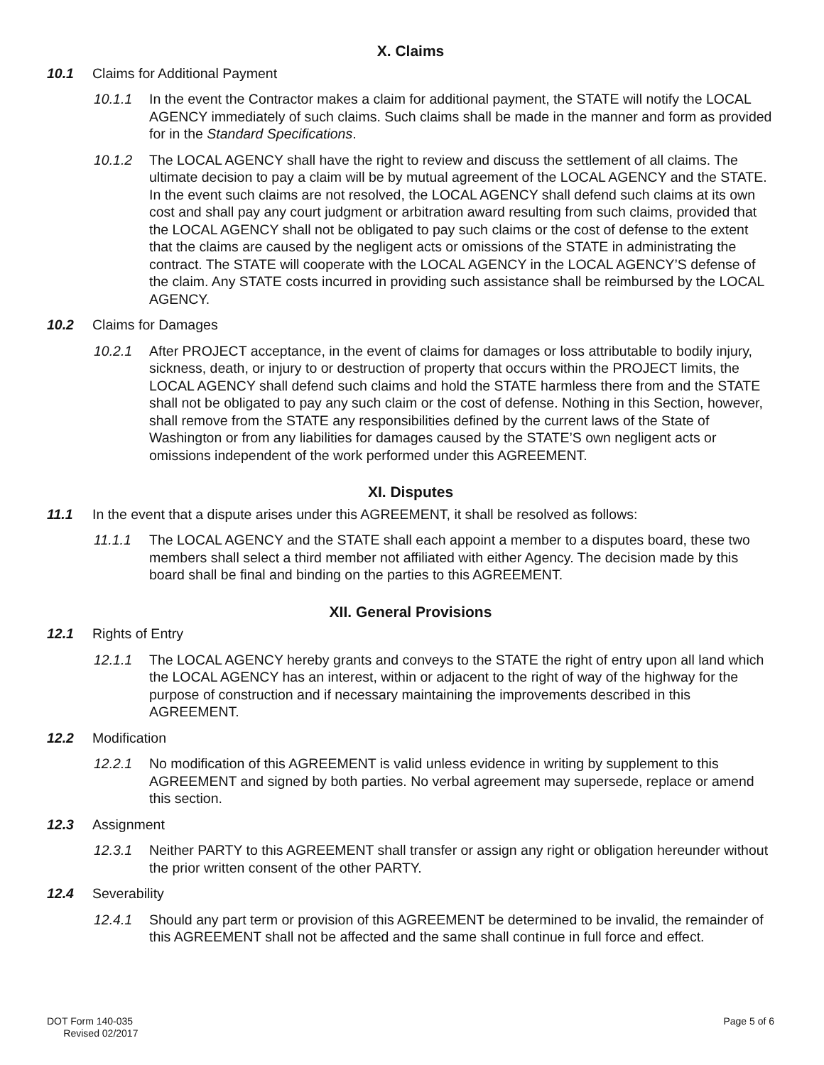X. Claims
10.1 Claims for Additional Payment
10.1.1 In the event the Contractor makes a claim for additional payment, the STATE will notify the LOCAL AGENCY immediately of such claims. Such claims shall be made in the manner and form as provided for in the Standard Specifications.
10.1.2 The LOCAL AGENCY shall have the right to review and discuss the settlement of all claims. The ultimate decision to pay a claim will be by mutual agreement of the LOCAL AGENCY and the STATE. In the event such claims are not resolved, the LOCAL AGENCY shall defend such claims at its own cost and shall pay any court judgment or arbitration award resulting from such claims, provided that the LOCAL AGENCY shall not be obligated to pay such claims or the cost of defense to the extent that the claims are caused by the negligent acts or omissions of the STATE in administrating the contract. The STATE will cooperate with the LOCAL AGENCY in the LOCAL AGENCY’S defense of the claim. Any STATE costs incurred in providing such assistance shall be reimbursed by the LOCAL AGENCY.
10.2 Claims for Damages
10.2.1 After PROJECT acceptance, in the event of claims for damages or loss attributable to bodily injury, sickness, death, or injury to or destruction of property that occurs within the PROJECT limits, the LOCAL AGENCY shall defend such claims and hold the STATE harmless there from and the STATE shall not be obligated to pay any such claim or the cost of defense. Nothing in this Section, however, shall remove from the STATE any responsibilities defined by the current laws of the State of Washington or from any liabilities for damages caused by the STATE’S own negligent acts or omissions independent of the work performed under this AGREEMENT.
XI. Disputes
11.1 In the event that a dispute arises under this AGREEMENT, it shall be resolved as follows:
11.1.1 The LOCAL AGENCY and the STATE shall each appoint a member to a disputes board, these two members shall select a third member not affiliated with either Agency. The decision made by this board shall be final and binding on the parties to this AGREEMENT.
XII. General Provisions
12.1 Rights of Entry
12.1.1 The LOCAL AGENCY hereby grants and conveys to the STATE the right of entry upon all land which the LOCAL AGENCY has an interest, within or adjacent to the right of way of the highway for the purpose of construction and if necessary maintaining the improvements described in this AGREEMENT.
12.2 Modification
12.2.1 No modification of this AGREEMENT is valid unless evidence in writing by supplement to this AGREEMENT and signed by both parties. No verbal agreement may supersede, replace or amend this section.
12.3 Assignment
12.3.1 Neither PARTY to this AGREEMENT shall transfer or assign any right or obligation hereunder without the prior written consent of the other PARTY.
12.4 Severability
12.4.1 Should any part term or provision of this AGREEMENT be determined to be invalid, the remainder of this AGREEMENT shall not be affected and the same shall continue in full force and effect.
DOT Form 140-035
Revised 02/2017
Page 5 of 6